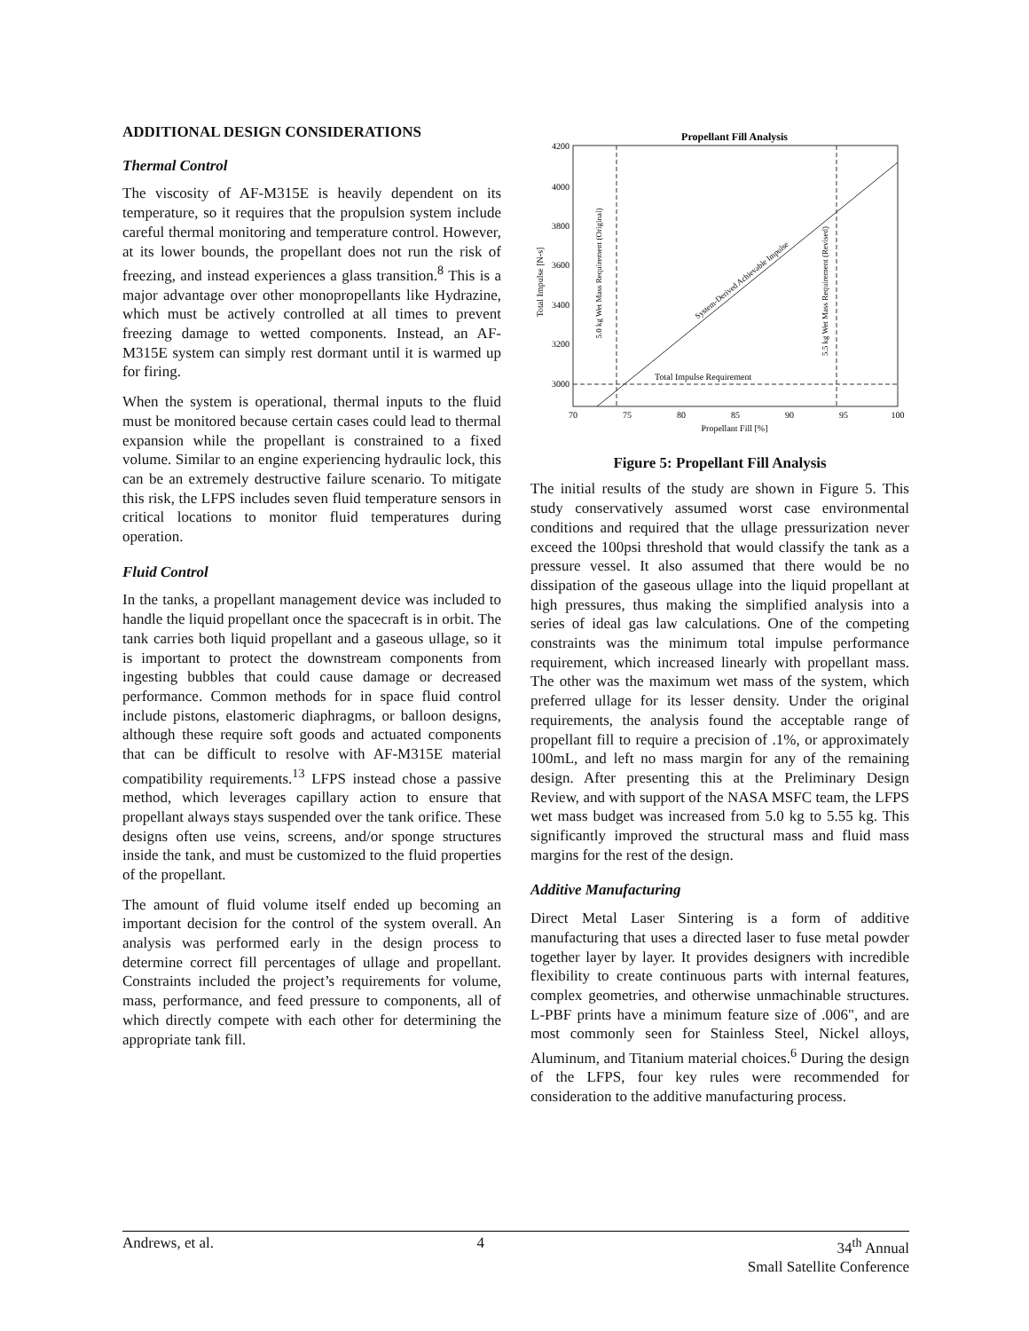ADDITIONAL DESIGN CONSIDERATIONS
Thermal Control
The viscosity of AF-M315E is heavily dependent on its temperature, so it requires that the propulsion system include careful thermal monitoring and temperature control. However, at its lower bounds, the propellant does not run the risk of freezing, and instead experiences a glass transition.<sup>8</sup> This is a major advantage over other monopropellants like Hydrazine, which must be actively controlled at all times to prevent freezing damage to wetted components. Instead, an AF-M315E system can simply rest dormant until it is warmed up for firing.
When the system is operational, thermal inputs to the fluid must be monitored because certain cases could lead to thermal expansion while the propellant is constrained to a fixed volume. Similar to an engine experiencing hydraulic lock, this can be an extremely destructive failure scenario. To mitigate this risk, the LFPS includes seven fluid temperature sensors in critical locations to monitor fluid temperatures during operation.
Fluid Control
In the tanks, a propellant management device was included to handle the liquid propellant once the spacecraft is in orbit. The tank carries both liquid propellant and a gaseous ullage, so it is important to protect the downstream components from ingesting bubbles that could cause damage or decreased performance. Common methods for in space fluid control include pistons, elastomeric diaphragms, or balloon designs, although these require soft goods and actuated components that can be difficult to resolve with AF-M315E material compatibility requirements.<sup>13</sup> LFPS instead chose a passive method, which leverages capillary action to ensure that propellant always stays suspended over the tank orifice. These designs often use veins, screens, and/or sponge structures inside the tank, and must be customized to the fluid properties of the propellant.
The amount of fluid volume itself ended up becoming an important decision for the control of the system overall. An analysis was performed early in the design process to determine correct fill percentages of ullage and propellant. Constraints included the project’s requirements for volume, mass, performance, and feed pressure to components, all of which directly compete with each other for determining the appropriate tank fill.
Propellant Fill Analysis
4200
4000
3800
3600
3400
3200
3000
70
75
80
85
90
95
100
Propellant Fill [%]
Total Impulse [N-s]
Total Impulse Requirement
System-Derived Achievable Impulse
5.0 kg Wet Mass Requirement (Original)
5.5 kg Wet Mass Requirement (Revised)
Figure 5: Propellant Fill Analysis
The initial results of the study are shown in Figure 5. This study conservatively assumed worst case environmental conditions and required that the ullage pressurization never exceed the 100psi threshold that would classify the tank as a pressure vessel. It also assumed that there would be no dissipation of the gaseous ullage into the liquid propellant at high pressures, thus making the simplified analysis into a series of ideal gas law calculations. One of the competing constraints was the minimum total impulse performance requirement, which increased linearly with propellant mass. The other was the maximum wet mass of the system, which preferred ullage for its lesser density. Under the original requirements, the analysis found the acceptable range of propellant fill to require a precision of .1%, or approximately 100mL, and left no mass margin for any of the remaining design. After presenting this at the Preliminary Design Review, and with support of the NASA MSFC team, the LFPS wet mass budget was increased from 5.0 kg to 5.55 kg. This significantly improved the structural mass and fluid mass margins for the rest of the design.
Additive Manufacturing
Direct Metal Laser Sintering is a form of additive manufacturing that uses a directed laser to fuse metal powder together layer by layer. It provides designers with incredible flexibility to create continuous parts with internal features, complex geometries, and otherwise unmachinable structures. L-PBF prints have a minimum feature size of .006", and are most commonly seen for Stainless Steel, Nickel alloys, Aluminum, and Titanium material choices.<sup>6</sup> During the design of the LFPS, four key rules were recommended for consideration to the additive manufacturing process.
Andrews, et al. 4 34<sup>th</sup> Annual
Small Satellite Conference